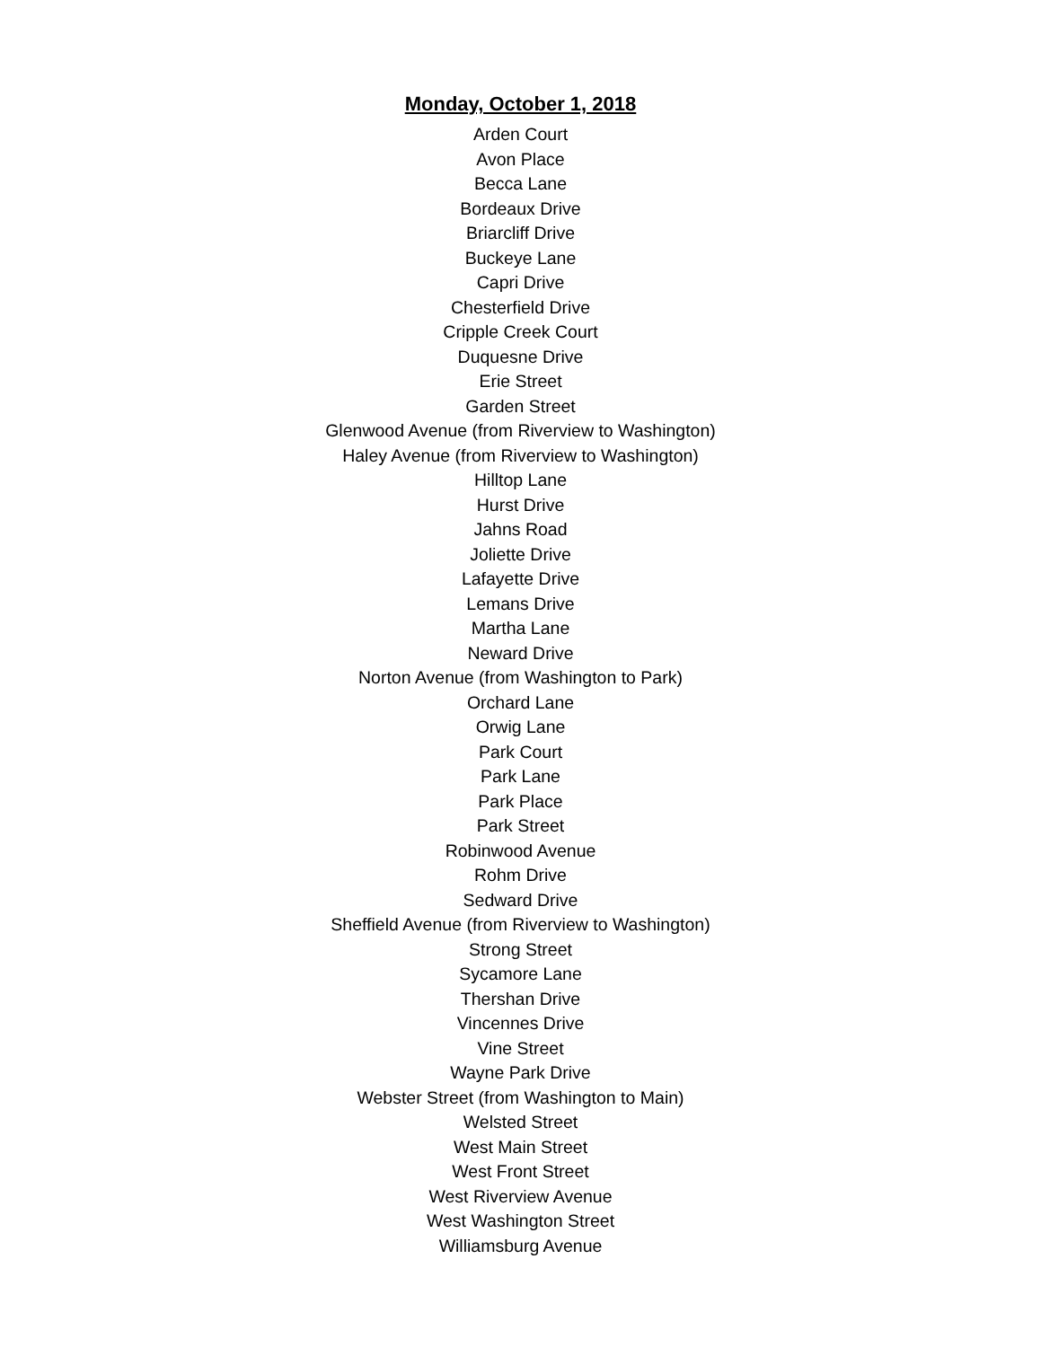Monday, October 1, 2018
Arden Court
Avon Place
Becca Lane
Bordeaux Drive
Briarcliff Drive
Buckeye Lane
Capri Drive
Chesterfield Drive
Cripple Creek Court
Duquesne Drive
Erie Street
Garden Street
Glenwood Avenue (from Riverview to Washington)
Haley Avenue (from Riverview to Washington)
Hilltop Lane
Hurst Drive
Jahns Road
Joliette Drive
Lafayette Drive
Lemans Drive
Martha Lane
Neward Drive
Norton Avenue (from Washington to Park)
Orchard Lane
Orwig Lane
Park Court
Park Lane
Park Place
Park Street
Robinwood Avenue
Rohm Drive
Sedward Drive
Sheffield Avenue (from Riverview to Washington)
Strong Street
Sycamore Lane
Thershan Drive
Vincennes Drive
Vine Street
Wayne Park Drive
Webster Street (from Washington to Main)
Welsted Street
West Main Street
West Front Street
West Riverview Avenue
West Washington Street
Williamsburg Avenue